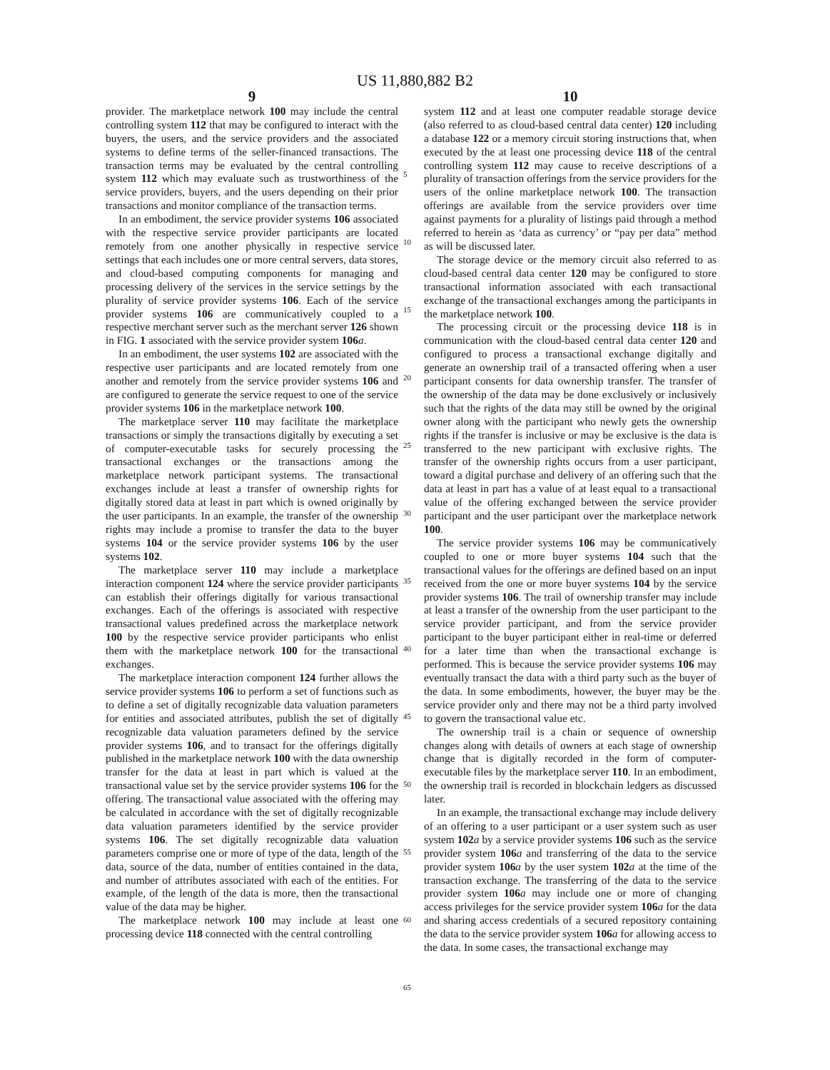US 11,880,882 B2
9
provider. The marketplace network 100 may include the central controlling system 112 that may be configured to interact with the buyers, the users, and the service providers and the associated systems to define terms of the seller-financed transactions. The transaction terms may be evaluated by the central controlling system 112 which may evaluate such as trustworthiness of the service providers, buyers, and the users depending on their prior transactions and monitor compliance of the transaction terms.
In an embodiment, the service provider systems 106 associated with the respective service provider participants are located remotely from one another physically in respective service settings that each includes one or more central servers, data stores, and cloud-based computing components for managing and processing delivery of the services in the service settings by the plurality of service provider systems 106. Each of the service provider systems 106 are communicatively coupled to a respective merchant server such as the merchant server 126 shown in FIG. 1 associated with the service provider system 106 a.
In an embodiment, the user systems 102 are associated with the respective user participants and are located remotely from one another and remotely from the service provider systems 106 and are configured to generate the service request to one of the service provider systems 106 in the marketplace network 100.
The marketplace server 110 may facilitate the marketplace transactions or simply the transactions digitally by executing a set of computer-executable tasks for securely processing the transactional exchanges or the transactions among the marketplace network participant systems. The transactional exchanges include at least a transfer of ownership rights for digitally stored data at least in part which is owned originally by the user participants. In an example, the transfer of the ownership rights may include a promise to transfer the data to the buyer systems 104 or the service provider systems 106 by the user systems 102.
The marketplace server 110 may include a marketplace interaction component 124 where the service provider participants can establish their offerings digitally for various transactional exchanges. Each of the offerings is associated with respective transactional values predefined across the marketplace network 100 by the respective service provider participants who enlist them with the marketplace network 100 for the transactional exchanges.
The marketplace interaction component 124 further allows the service provider systems 106 to perform a set of functions such as to define a set of digitally recognizable data valuation parameters for entities and associated attributes, publish the set of digitally recognizable data valuation parameters defined by the service provider systems 106, and to transact for the offerings digitally published in the marketplace network 100 with the data ownership transfer for the data at least in part which is valued at the transactional value set by the service provider systems 106 for the offering. The transactional value associated with the offering may be calculated in accordance with the set of digitally recognizable data valuation parameters identified by the service provider systems 106. The set digitally recognizable data valuation parameters comprise one or more of type of the data, length of the data, source of the data, number of entities contained in the data, and number of attributes associated with each of the entities. For example, of the length of the data is more, then the transactional value of the data may be higher.
The marketplace network 100 may include at least one processing device 118 connected with the central controlling
10
system 112 and at least one computer readable storage device (also referred to as cloud-based central data center) 120 including a database 122 or a memory circuit storing instructions that, when executed by the at least one processing device 118 of the central controlling system 112 may cause to receive descriptions of a plurality of transaction offerings from the service providers for the users of the online marketplace network 100. The transaction offerings are available from the service providers over time against payments for a plurality of listings paid through a method referred to herein as ‘data as currency’ or “pay per data” method as will be discussed later.
The storage device or the memory circuit also referred to as cloud-based central data center 120 may be configured to store transactional information associated with each transactional exchange of the transactional exchanges among the participants in the marketplace network 100.
The processing circuit or the processing device 118 is in communication with the cloud-based central data center 120 and configured to process a transactional exchange digitally and generate an ownership trail of a transacted offering when a user participant consents for data ownership transfer. The transfer of the ownership of the data may be done exclusively or inclusively such that the rights of the data may still be owned by the original owner along with the participant who newly gets the ownership rights if the transfer is inclusive or may be exclusive is the data is transferred to the new participant with exclusive rights. The transfer of the ownership rights occurs from a user participant, toward a digital purchase and delivery of an offering such that the data at least in part has a value of at least equal to a transactional value of the offering exchanged between the service provider participant and the user participant over the marketplace network 100.
The service provider systems 106 may be communicatively coupled to one or more buyer systems 104 such that the transactional values for the offerings are defined based on an input received from the one or more buyer systems 104 by the service provider systems 106. The trail of ownership transfer may include at least a transfer of the ownership from the user participant to the service provider participant, and from the service provider participant to the buyer participant either in real-time or deferred for a later time than when the transactional exchange is performed. This is because the service provider systems 106 may eventually transact the data with a third party such as the buyer of the data. In some embodiments, however, the buyer may be the service provider only and there may not be a third party involved to govern the transactional value etc.
The ownership trail is a chain or sequence of ownership changes along with details of owners at each stage of ownership change that is digitally recorded in the form of computer-executable files by the marketplace server 110. In an embodiment, the ownership trail is recorded in blockchain ledgers as discussed later.
In an example, the transactional exchange may include delivery of an offering to a user participant or a user system such as user system 102 a by a service provider systems 106 such as the service provider system 106 a and transferring of the data to the service provider system 106 a by the user system 102 a at the time of the transaction exchange. The transferring of the data to the service provider system 106 a may include one or more of changing access privileges for the service provider system 106 a for the data and sharing access credentials of a secured repository containing the data to the service provider system 106 a for allowing access to the data. In some cases, the transactional exchange may
5
10
15
20
25
30
35
40
45
50
55
60
65